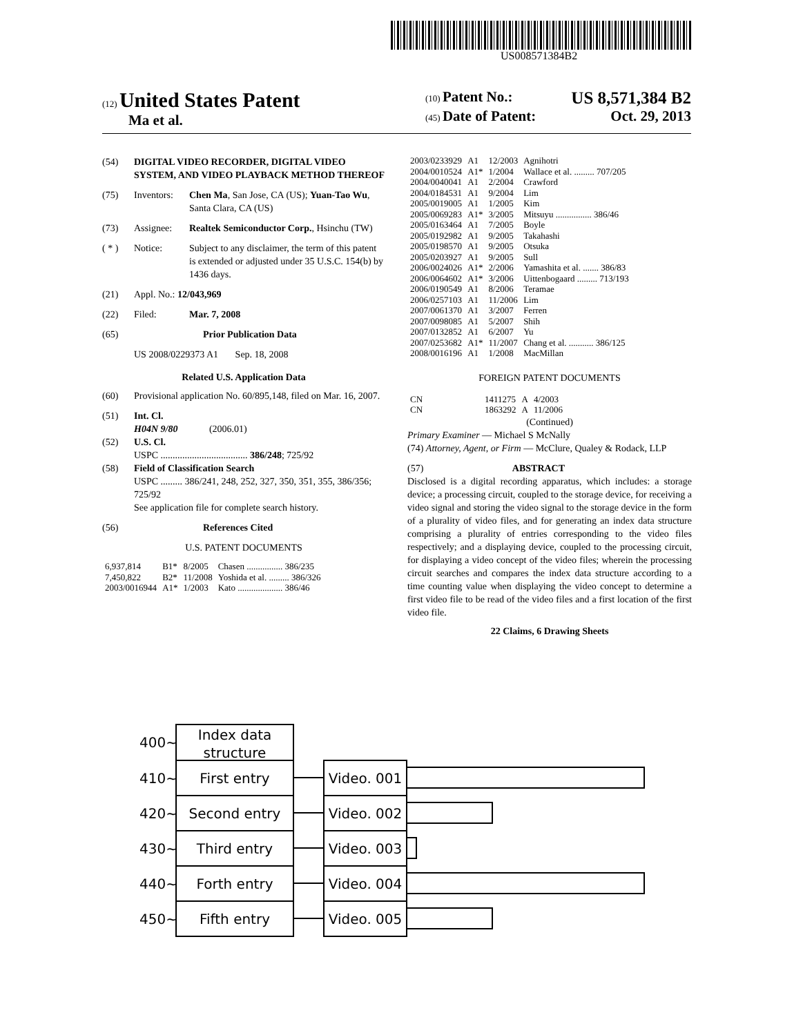US008571384B2
(12) United States Patent
Ma et al.
(10) Patent No.: US 8,571,384 B2
(45) Date of Patent: Oct. 29, 2013
(54) DIGITAL VIDEO RECORDER, DIGITAL VIDEO SYSTEM, AND VIDEO PLAYBACK METHOD THEREOF
(75) Inventors: Chen Ma, San Jose, CA (US); Yuan-Tao Wu, Santa Clara, CA (US)
(73) Assignee: Realtek Semiconductor Corp., Hsinchu (TW)
( * ) Notice: Subject to any disclaimer, the term of this patent is extended or adjusted under 35 U.S.C. 154(b) by 1436 days.
(21) Appl. No.: 12/043,969
(22) Filed: Mar. 7, 2008
(65) Prior Publication Data
US 2008/0229373 A1 Sep. 18, 2008
Related U.S. Application Data
(60) Provisional application No. 60/895,148, filed on Mar. 16, 2007.
(51) Int. Cl.
H04N 9/80 (2006.01)
(52) U.S. Cl.
USPC .................................... 386/248; 725/92
(58) Field of Classification Search
USPC ......... 386/241, 248, 252, 327, 350, 351, 355, 386/356; 725/92
See application file for complete search history.
(56) References Cited
U.S. PATENT DOCUMENTS
| 6,937,814 | B1* | 8/2005 | Chasen ................ 386/235 |
| 7,450,822 | B2* | 11/2008 | Yoshida et al. ......... 386/326 |
| 2003/0016944 | A1* | 1/2003 | Kato .................... 386/46 |
| 2003/0233929 | A1 | 12/2003 | Agnihotri |
| 2004/0010524 | A1* | 1/2004 | Wallace et al. ......... 707/205 |
| 2004/0040041 | A1 | 2/2004 | Crawford |
| 2004/0184531 | A1 | 9/2004 | Lim |
| 2005/0019005 | A1 | 1/2005 | Kim |
| 2005/0069283 | A1* | 3/2005 | Mitsuyu ................ 386/46 |
| 2005/0163464 | A1 | 7/2005 | Boyle |
| 2005/0192982 | A1 | 9/2005 | Takahashi |
| 2005/0198570 | A1 | 9/2005 | Otsuka |
| 2005/0203927 | A1 | 9/2005 | Sull |
| 2006/0024026 | A1* | 2/2006 | Yamashita et al. ....... 386/83 |
| 2006/0064602 | A1* | 3/2006 | Uittenbogaard ......... 713/193 |
| 2006/0190549 | A1 | 8/2006 | Teramae |
| 2006/0257103 | A1 | 11/2006 | Lim |
| 2007/0061370 | A1 | 3/2007 | Ferren |
| 2007/0098085 | A1 | 5/2007 | Shih |
| 2007/0132852 | A1 | 6/2007 | Yu |
| 2007/0253682 | A1* | 11/2007 | Chang et al. ........... 386/125 |
| 2008/0016196 | A1 | 1/2008 | MacMillan |
FOREIGN PATENT DOCUMENTS
| CN | 1411275 | A | 4/2003 |
| CN | 1863292 | A | 11/2006 |
(Continued)
Primary Examiner — Michael S McNally
(74) Attorney, Agent, or Firm — McClure, Qualey & Rodack, LLP
(57) ABSTRACT
Disclosed is a digital recording apparatus, which includes: a storage device; a processing circuit, coupled to the storage device, for receiving a video signal and storing the video signal to the storage device in the form of a plurality of video files, and for generating an index data structure comprising a plurality of entries corresponding to the video files respectively; and a displaying device, coupled to the processing circuit, for displaying a video concept of the video files; wherein the processing circuit searches and compares the index data structure according to a time counting value when displaying the video concept to determine a first video file to be read of the video files and a first location of the first video file.
22 Claims, 6 Drawing Sheets
Index data
structure
First entry
Second entry
Third entry
Forth entry
Fifth entry
Video. 001
Video. 002
Video. 003
Video. 004
Video. 005
400~
410~
420~
430~
440~
450~